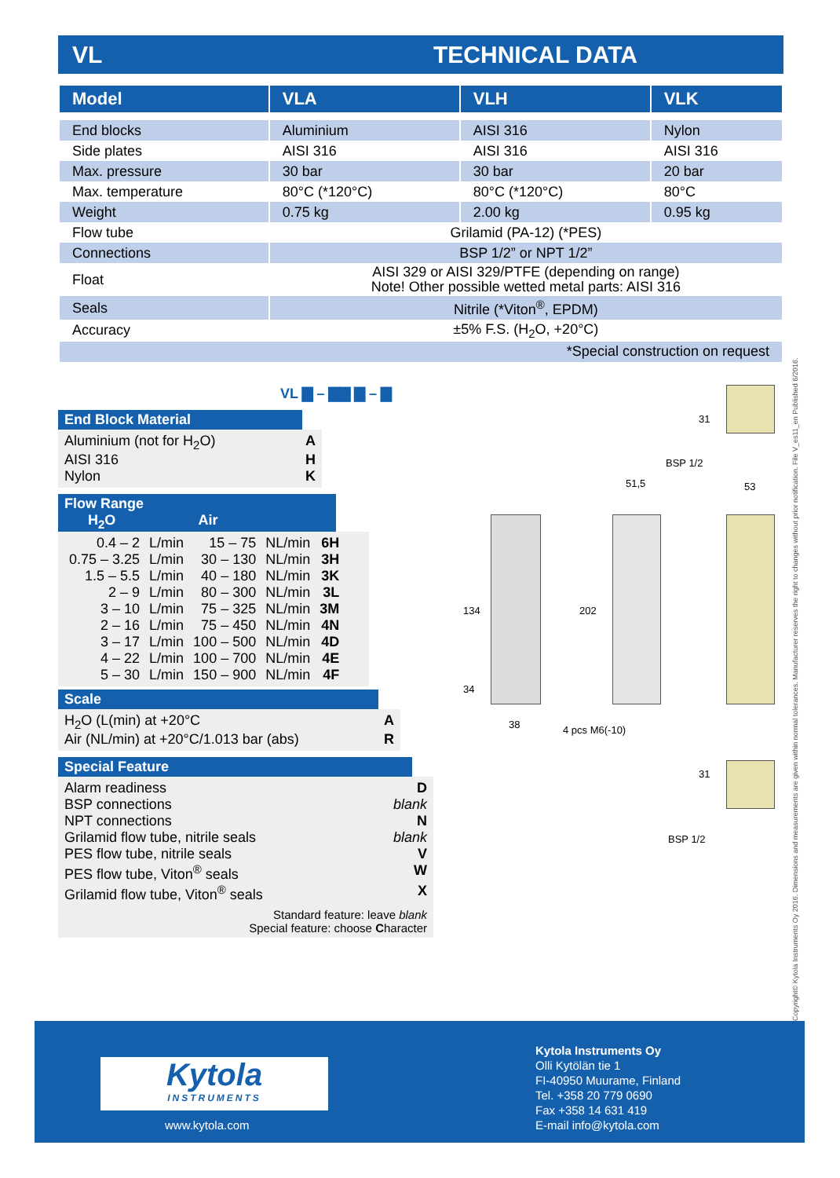VL TECHNICAL DATA
| Model | VLA | VLH | VLK |
| --- | --- | --- | --- |
| End blocks | Aluminium | AISI 316 | Nylon |
| Side plates | AISI 316 | AISI 316 | AISI 316 |
| Max. pressure | 30 bar | 30 bar | 20 bar |
| Max. temperature | 80°C (*120°C) | 80°C (*120°C) | 80°C |
| Weight | 0.75 kg | 2.00 kg | 0.95 kg |
| Flow tube | Grilamid (PA-12) (*PES) | | |
| Connections | BSP 1/2” or NPT 1/2” | | |
| Float | AISI 329 or AISI 329/PTFE (depending on range) Note! Other possible wetted metal parts: AISI 316 | | |
| Seals | Nitrile (*Viton<sup>®</sup>, EPDM) | | |
| Accuracy | ±5% F.S. (H<sub>2</sub>O, +20°C) | | |
| *Special construction on request | | | |
VL ▇ – ▇▇ ▇ – ▇
End Block Material
Aluminium (not for H<sub>2</sub>O) A
AISI 316 H
Nylon K
Flow Range
H<sub>2</sub>O Air
| 0.4 – 2 | L/min | 15 – 75 | NL/min | 6H |
| 0.75 – 3.25 | L/min | 30 – 130 | NL/min | 3H |
| 1.5 – 5.5 | L/min | 40 – 180 | NL/min | 3K |
| 2 – 9 | L/min | 80 – 300 | NL/min | 3L |
| 3 – 10 | L/min | 75 – 325 | NL/min | 3M |
| 2 – 16 | L/min | 75 – 450 | NL/min | 4N |
| 3 – 17 | L/min | 100 – 500 | NL/min | 4D |
| 4 – 22 | L/min | 100 – 700 | NL/min | 4E |
| 5 – 30 | L/min | 150 – 900 | NL/min | 4F |
Scale
H<sub>2</sub>O (L(min) at +20°C A
Air (NL/min) at +20°C/1.013 bar (abs) R
Special Feature
Alarm readiness D
BSP connections blank
NPT connections N
Grilamid flow tube, nitrile seals blank
PES flow tube, nitrile seals V
PES flow tube, Viton<sup>®</sup> seals W
Grilamid flow tube, Viton<sup>®</sup> seals X
Standard feature: leave blank
Special feature: choose Character
BSP 1/2
51,5 53
134 202
34
38 4 pcs M6(-10)
31
31
BSP 1/2
Copyright© Kytola Instruments Oy 2016. Dimensions and measurements are given within normal tolerances. Manufacturer reserves the right to changes without prior notification. File V_es11_en Published 6/2016.
Kytola
INSTRUMENTS
www.kytola.com
Kytola Instruments Oy
Olli Kytölän tie 1
FI-40950 Muurame, Finland
Tel. +358 20 779 0690
Fax +358 14 631 419
E-mail info@kytola.com